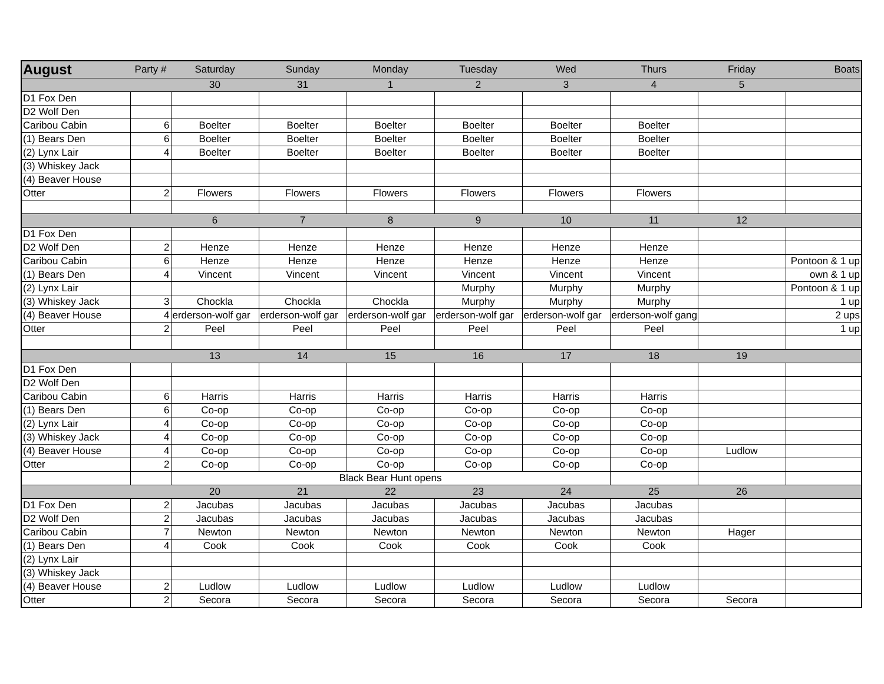| August | Party # | Saturday | Sunday | Monday | Tuesday | Wed | Thurs | Friday | Boats |
| | | 30 | 31 | 1 | 2 | 3 | 4 | 5 | |
| D1 Fox Den | | | | | | | | | |
| D2 Wolf Den | | | | | | | | | |
| Caribou Cabin | 6 | Boelter | Boelter | Boelter | Boelter | Boelter | Boelter | | |
| (1) Bears Den | 6 | Boelter | Boelter | Boelter | Boelter | Boelter | Boelter | | |
| (2) Lynx Lair | 4 | Boelter | Boelter | Boelter | Boelter | Boelter | Boelter | | |
| (3) Whiskey Jack | | | | | | | | | |
| (4) Beaver House | | | | | | | | | |
| Otter | 2 | Flowers | Flowers | Flowers | Flowers | Flowers | Flowers | | |
| | | 6 | 7 | 8 | 9 | 10 | 11 | 12 | |
| D1 Fox Den | | | | | | | | | |
| D2 Wolf Den | 2 | Henze | Henze | Henze | Henze | Henze | Henze | | |
| Caribou Cabin | 6 | Henze | Henze | Henze | Henze | Henze | Henze | | Pontoon & 1 up |
| (1) Bears Den | 4 | Vincent | Vincent | Vincent | Vincent | Vincent | Vincent | | own & 1 up |
| (2) Lynx Lair | | | | | Murphy | Murphy | Murphy | | Pontoon & 1 up |
| (3) Whiskey Jack | 3 | Chockla | Chockla | Chockla | Murphy | Murphy | Murphy | | 1 up |
| (4) Beaver House | 4 | erderson-wolf gar | erderson-wolf gar | erderson-wolf gar | erderson-wolf gar | erderson-wolf gar | erderson-wolf gang | | 2 ups |
| Otter | 2 | Peel | Peel | Peel | Peel | Peel | Peel | | 1 up |
| | | 13 | 14 | 15 | 16 | 17 | 18 | 19 | |
| D1 Fox Den | | | | | | | | | |
| D2 Wolf Den | | | | | | | | | |
| Caribou Cabin | 6 | Harris | Harris | Harris | Harris | Harris | Harris | | |
| (1) Bears Den | 6 | Co-op | Co-op | Co-op | Co-op | Co-op | Co-op | | |
| (2) Lynx Lair | 4 | Co-op | Co-op | Co-op | Co-op | Co-op | Co-op | | |
| (3) Whiskey Jack | 4 | Co-op | Co-op | Co-op | Co-op | Co-op | Co-op | | |
| (4) Beaver House | 4 | Co-op | Co-op | Co-op | Co-op | Co-op | Co-op | Ludlow | |
| Otter | 2 | Co-op | Co-op | Co-op | Co-op | Co-op | Co-op | | |
| | | Black Bear Hunt opens | | | | | | | |
| | | 20 | 21 | 22 | 23 | 24 | 25 | 26 | |
| D1 Fox Den | 2 | Jacubas | Jacubas | Jacubas | Jacubas | Jacubas | Jacubas | | |
| D2 Wolf Den | 2 | Jacubas | Jacubas | Jacubas | Jacubas | Jacubas | Jacubas | | |
| Caribou Cabin | 7 | Newton | Newton | Newton | Newton | Newton | Newton | Hager | |
| (1) Bears Den | 4 | Cook | Cook | Cook | Cook | Cook | Cook | | |
| (2) Lynx Lair | | | | | | | | | |
| (3) Whiskey Jack | | | | | | | | | |
| (4) Beaver House | 2 | Ludlow | Ludlow | Ludlow | Ludlow | Ludlow | Ludlow | | |
| Otter | 2 | Secora | Secora | Secora | Secora | Secora | Secora | Secora | |